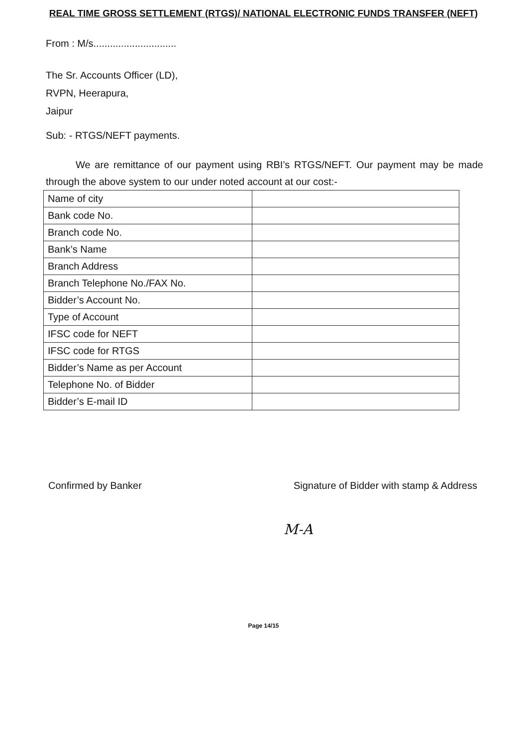REAL TIME GROSS SETTLEMENT (RTGS)/ NATIONAL ELECTRONIC FUNDS TRANSFER (NEFT)
From : M/s..............................
The Sr. Accounts Officer (LD),
RVPN, Heerapura,
Jaipur
Sub: - RTGS/NEFT payments.
We are remittance of our payment using RBI’s RTGS/NEFT. Our payment may be made through the above system to our under noted account at our cost:-
| Name of city | |
| Bank code No. | |
| Branch code No. | |
| Bank’s Name | |
| Branch Address | |
| Branch Telephone No./FAX No. | |
| Bidder’s Account No. | |
| Type of Account | |
| IFSC code for NEFT | |
| IFSC code for RTGS | |
| Bidder’s Name as per Account | |
| Telephone No. of Bidder | |
| Bidder’s E-mail ID | |
Confirmed by Banker Signature of Bidder with stamp & Address
M-A
Page 14/15